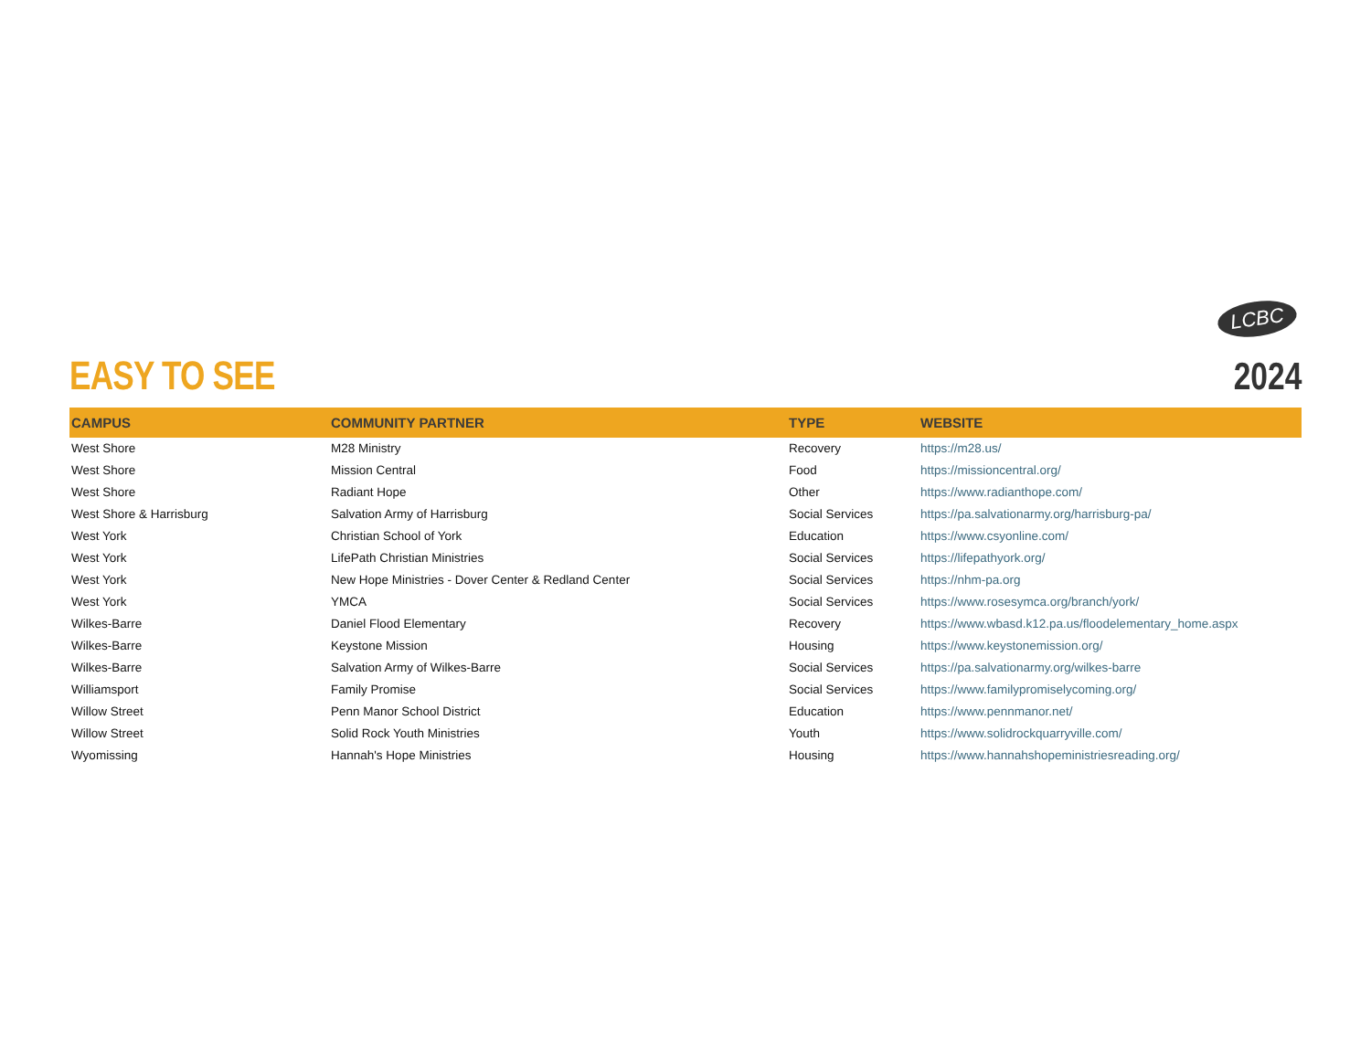LCBC
EASY TO SEE
2024
| CAMPUS | COMMUNITY PARTNER | TYPE | WEBSITE |
| --- | --- | --- | --- |
| West Shore | M28 Ministry | Recovery | https://m28.us/ |
| West Shore | Mission Central | Food | https://missioncentral.org/ |
| West Shore | Radiant Hope | Other | https://www.radianthope.com/ |
| West Shore & Harrisburg | Salvation Army of Harrisburg | Social Services | https://pa.salvationarmy.org/harrisburg-pa/ |
| West York | Christian School of York | Education | https://www.csyonline.com/ |
| West York | LifePath Christian Ministries | Social Services | https://lifepathyork.org/ |
| West York | New Hope Ministries - Dover Center & Redland Center | Social Services | https://nhm-pa.org |
| West York | YMCA | Social Services | https://www.rosesymca.org/branch/york/ |
| Wilkes-Barre | Daniel Flood Elementary | Recovery | https://www.wbasd.k12.pa.us/floodelementary_home.aspx |
| Wilkes-Barre | Keystone Mission | Housing | https://www.keystonemission.org/ |
| Wilkes-Barre | Salvation Army of Wilkes-Barre | Social Services | https://pa.salvationarmy.org/wilkes-barre |
| Williamsport | Family Promise | Social Services | https://www.familypromiselycoming.org/ |
| Willow Street | Penn Manor School District | Education | https://www.pennmanor.net/ |
| Willow Street | Solid Rock Youth Ministries | Youth | https://www.solidrockquarryville.com/ |
| Wyomissing | Hannah's Hope Ministries | Housing | https://www.hannahshopeministriesreading.org/ |